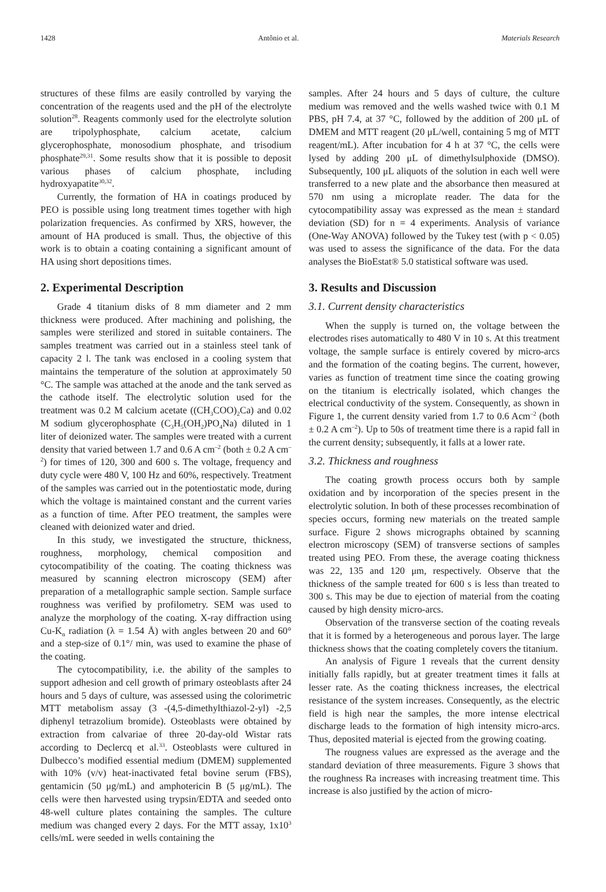1428 Antônio et al. Materials Research
structures of these films are easily controlled by varying the concentration of the reagents used and the pH of the electrolyte solution<sup>28</sup>. Reagents commonly used for the electrolyte solution are tripolyphosphate, calcium acetate, calcium glycerophosphate, monosodium phosphate, and trisodium phosphate<sup>29,31</sup>. Some results show that it is possible to deposit various phases of calcium phosphate, including hydroxyapatite<sup>30,32</sup>.
Currently, the formation of HA in coatings produced by PEO is possible using long treatment times together with high polarization frequencies. As confirmed by XRS, however, the amount of HA produced is small. Thus, the objective of this work is to obtain a coating containing a significant amount of HA using short depositions times.
2. Experimental Description
Grade 4 titanium disks of 8 mm diameter and 2 mm thickness were produced. After machining and polishing, the samples were sterilized and stored in suitable containers. The samples treatment was carried out in a stainless steel tank of capacity 2 l. The tank was enclosed in a cooling system that maintains the temperature of the solution at approximately 50 °C. The sample was attached at the anode and the tank served as the cathode itself. The electrolytic solution used for the treatment was 0.2 M calcium acetate ((CH<sub>3</sub>COO)<sub>2</sub>Ca) and 0.02 M sodium glycerophosphate (C<sub>3</sub>H<sub>5</sub>(OH<sub>2</sub>)PO<sub>4</sub>Na) diluted in 1 liter of deionized water. The samples were treated with a current density that varied between 1.7 and 0.6 A cm<sup>–2</sup> (both ± 0.2 A cm<sup>–2</sup>) for times of 120, 300 and 600 s. The voltage, frequency and duty cycle were 480 V, 100 Hz and 60%, respectively. Treatment of the samples was carried out in the potentiostatic mode, during which the voltage is maintained constant and the current varies as a function of time. After PEO treatment, the samples were cleaned with deionized water and dried.
In this study, we investigated the structure, thickness, roughness, morphology, chemical composition and cytocompatibility of the coating. The coating thickness was measured by scanning electron microscopy (SEM) after preparation of a metallographic sample section. Sample surface roughness was verified by profilometry. SEM was used to analyze the morphology of the coating. X-ray diffraction using Cu-K<sub>α</sub> radiation (λ = 1.54 Å) with angles between 20 and 60° and a step-size of 0.1°/ min, was used to examine the phase of the coating.
The cytocompatibility, i.e. the ability of the samples to support adhesion and cell growth of primary osteoblasts after 24 hours and 5 days of culture, was assessed using the colorimetric MTT metabolism assay (3 -(4,5-dimethylthiazol-2-yl) -2,5 diphenyl tetrazolium bromide). Osteoblasts were obtained by extraction from calvariae of three 20-day-old Wistar rats according to Declercq et al.<sup>33</sup>. Osteoblasts were cultured in Dulbecco’s modified essential medium (DMEM) supplemented with 10% (v/v) heat-inactivated fetal bovine serum (FBS), gentamicin (50 μg/mL) and amphotericin B (5 μg/mL). The cells were then harvested using trypsin/EDTA and seeded onto 48-well culture plates containing the samples. The culture medium was changed every 2 days. For the MTT assay, 1x10<sup>3</sup> cells/mL were seeded in wells containing the
samples. After 24 hours and 5 days of culture, the culture medium was removed and the wells washed twice with 0.1 M PBS, pH 7.4, at 37 °C, followed by the addition of 200 μL of DMEM and MTT reagent (20 μL/well, containing 5 mg of MTT reagent/mL). After incubation for 4 h at 37 °C, the cells were lysed by adding 200 μL of dimethylsulphoxide (DMSO). Subsequently, 100 μL aliquots of the solution in each well were transferred to a new plate and the absorbance then measured at 570 nm using a microplate reader. The data for the cytocompatibility assay was expressed as the mean ± standard deviation (SD) for n = 4 experiments. Analysis of variance (One-Way ANOVA) followed by the Tukey test (with p < 0.05) was used to assess the significance of the data. For the data analyses the BioEstat® 5.0 statistical software was used.
3. Results and Discussion
3.1. Current density characteristics
When the supply is turned on, the voltage between the electrodes rises automatically to 480 V in 10 s. At this treatment voltage, the sample surface is entirely covered by micro-arcs and the formation of the coating begins. The current, however, varies as function of treatment time since the coating growing on the titanium is electrically isolated, which changes the electrical conductivity of the system. Consequently, as shown in Figure 1, the current density varied from 1.7 to 0.6 Acm<sup>–2</sup> (both ± 0.2 A cm<sup>–2</sup>). Up to 50s of treatment time there is a rapid fall in the current density; subsequently, it falls at a lower rate.
3.2. Thickness and roughness
The coating growth process occurs both by sample oxidation and by incorporation of the species present in the electrolytic solution. In both of these processes recombination of species occurs, forming new materials on the treated sample surface. Figure 2 shows micrographs obtained by scanning electron microscopy (SEM) of transverse sections of samples treated using PEO. From these, the average coating thickness was 22, 135 and 120 μm, respectively. Observe that the thickness of the sample treated for 600 s is less than treated to 300 s. This may be due to ejection of material from the coating caused by high density micro-arcs.
Observation of the transverse section of the coating reveals that it is formed by a heterogeneous and porous layer. The large thickness shows that the coating completely covers the titanium.
An analysis of Figure 1 reveals that the current density initially falls rapidly, but at greater treatment times it falls at lesser rate. As the coating thickness increases, the electrical resistance of the system increases. Consequently, as the electric field is high near the samples, the more intense electrical discharge leads to the formation of high intensity micro-arcs. Thus, deposited material is ejected from the growing coating.
The rougness values are expressed as the average and the standard deviation of three measurements. Figure 3 shows that the roughness Ra increases with increasing treatment time. This increase is also justified by the action of micro-